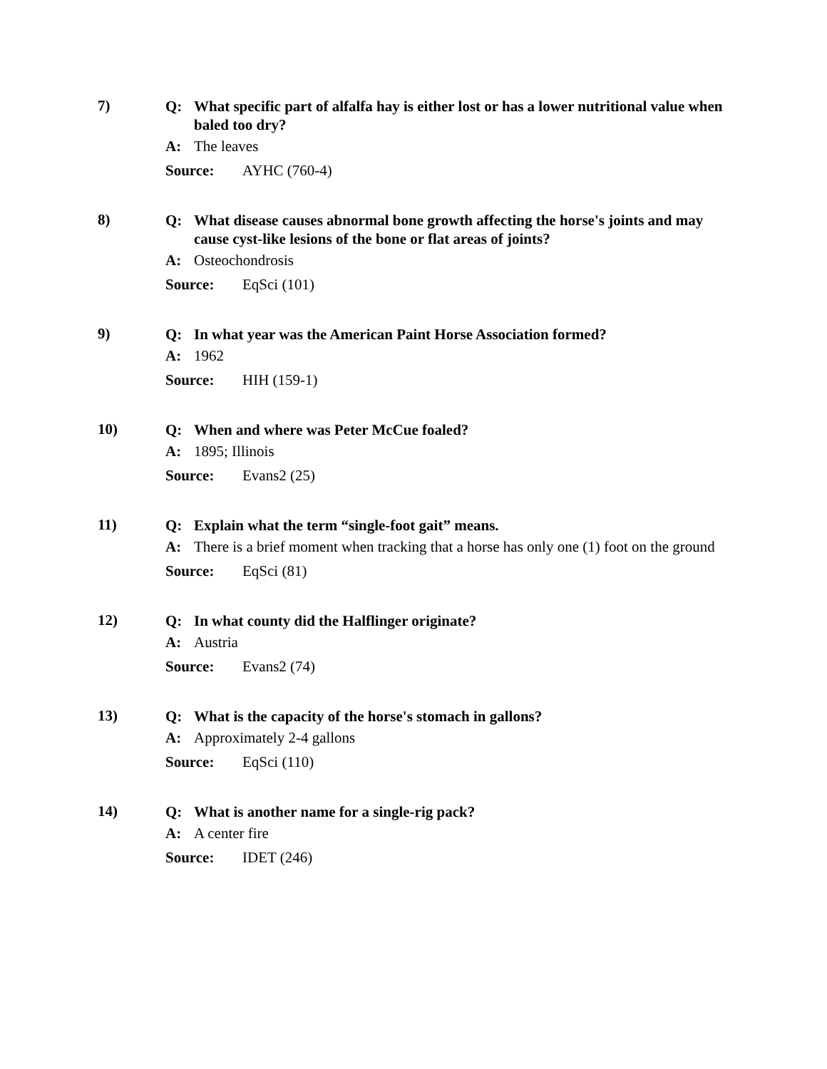7)
Q: What specific part of alfalfa hay is either lost or has a lower nutritional value when baled too dry?
A: The leaves
Source: AYHC (760-4)
8)
Q: What disease causes abnormal bone growth affecting the horse's joints and may cause cyst-like lesions of the bone or flat areas of joints?
A: Osteochondrosis
Source: EqSci (101)
9)
Q: In what year was the American Paint Horse Association formed?
A: 1962
Source: HIH (159-1)
10)
Q: When and where was Peter McCue foaled?
A: 1895; Illinois
Source: Evans2 (25)
11)
Q: Explain what the term “single-foot gait” means.
A: There is a brief moment when tracking that a horse has only one (1) foot on the ground
Source: EqSci (81)
12)
Q: In what county did the Halflinger originate?
A: Austria
Source: Evans2 (74)
13)
Q: What is the capacity of the horse's stomach in gallons?
A: Approximately 2-4 gallons
Source: EqSci (110)
14)
Q: What is another name for a single-rig pack?
A: A center fire
Source: IDET (246)